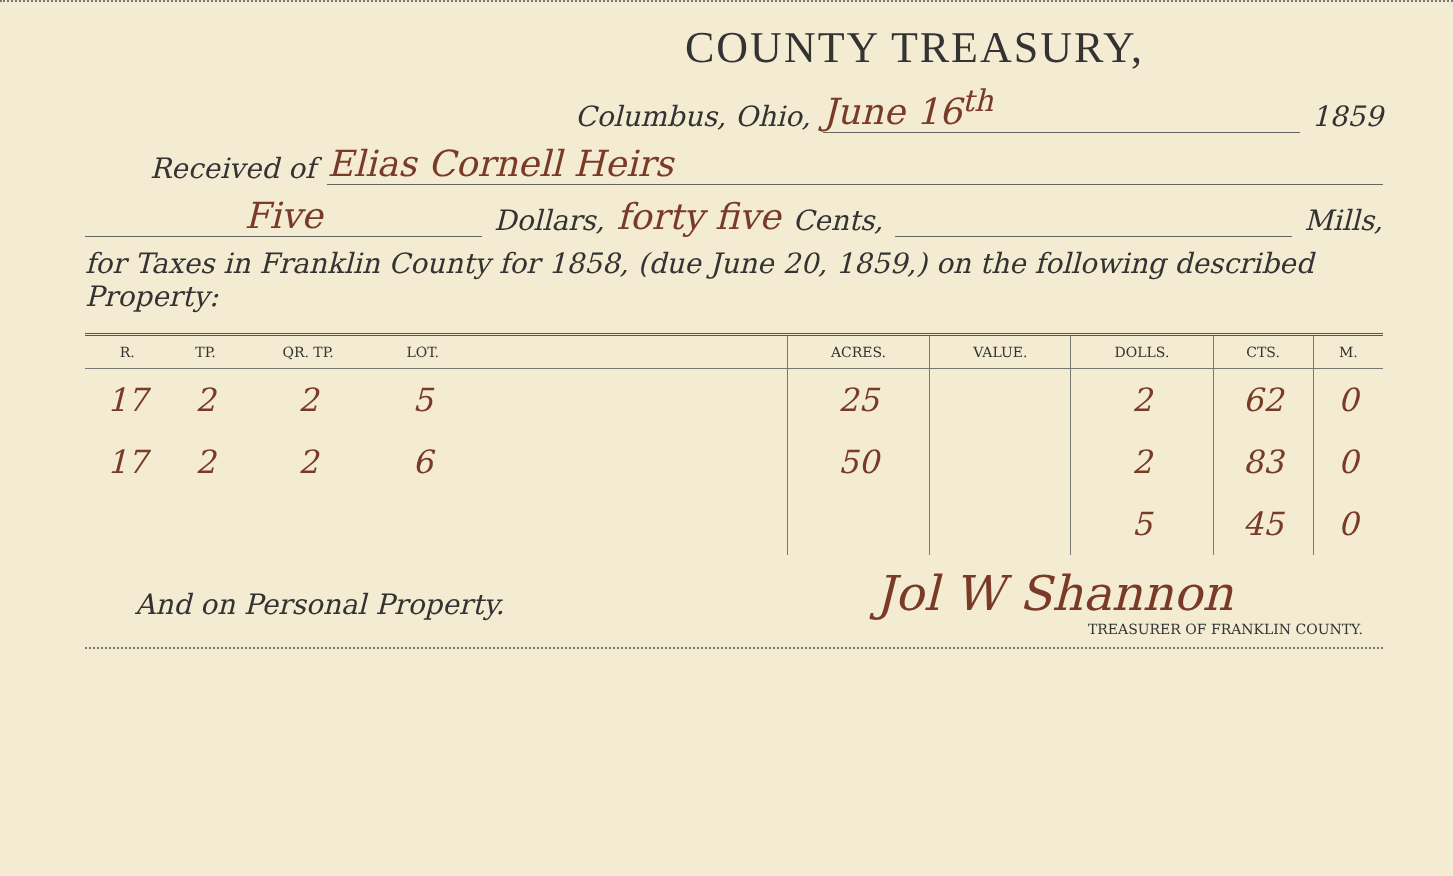COUNTY TREASURY,
Columbus, Ohio, June 16<sup>th</sup> 1859
Received of Elias Cornell Heirs
Five Dollars, forty five Cents, Mills,
for Taxes in Franklin County for 1858, (due June 20, 1859,) on the following described Property:
| R. | TP. | QR. TP. | LOT. | | ACRES. | VALUE. | DOLLS. | CTS. | M. |
| --- | --- | --- | --- | --- | --- | --- | --- | --- | --- |
| 17 | 2 | 2 | 5 | | 25 | | 2 | 62 | 0 |
| 17 | 2 | 2 | 6 | | 50 | | 2 | 83 | 0 |
| | | | | | | | 5 | 45 | 0 |
And on Personal Property. Jol W Shannon
TREASURER OF FRANKLIN COUNTY.